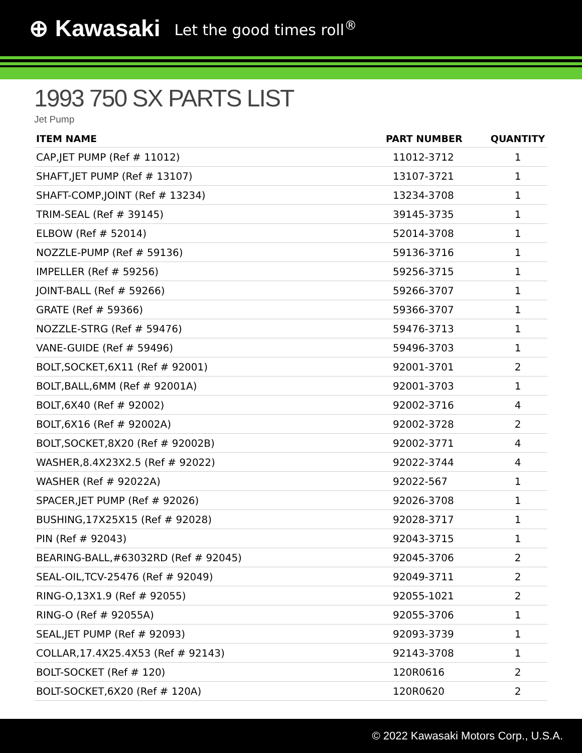⊕ Kawasaki Let the good times roll<sup>®</sup>
1993 750 SX PARTS LIST
Jet Pump
| ITEM NAME | PART NUMBER | QUANTITY |
| --- | --- | --- |
| CAP,JET PUMP (Ref # 11012) | 11012-3712 | 1 |
| SHAFT,JET PUMP (Ref # 13107) | 13107-3721 | 1 |
| SHAFT-COMP,JOINT (Ref # 13234) | 13234-3708 | 1 |
| TRIM-SEAL (Ref # 39145) | 39145-3735 | 1 |
| ELBOW (Ref # 52014) | 52014-3708 | 1 |
| NOZZLE-PUMP (Ref # 59136) | 59136-3716 | 1 |
| IMPELLER (Ref # 59256) | 59256-3715 | 1 |
| JOINT-BALL (Ref # 59266) | 59266-3707 | 1 |
| GRATE (Ref # 59366) | 59366-3707 | 1 |
| NOZZLE-STRG (Ref # 59476) | 59476-3713 | 1 |
| VANE-GUIDE (Ref # 59496) | 59496-3703 | 1 |
| BOLT,SOCKET,6X11 (Ref # 92001) | 92001-3701 | 2 |
| BOLT,BALL,6MM (Ref # 92001A) | 92001-3703 | 1 |
| BOLT,6X40 (Ref # 92002) | 92002-3716 | 4 |
| BOLT,6X16 (Ref # 92002A) | 92002-3728 | 2 |
| BOLT,SOCKET,8X20 (Ref # 92002B) | 92002-3771 | 4 |
| WASHER,8.4X23X2.5 (Ref # 92022) | 92022-3744 | 4 |
| WASHER (Ref # 92022A) | 92022-567 | 1 |
| SPACER,JET PUMP (Ref # 92026) | 92026-3708 | 1 |
| BUSHING,17X25X15 (Ref # 92028) | 92028-3717 | 1 |
| PIN (Ref # 92043) | 92043-3715 | 1 |
| BEARING-BALL,#63032RD (Ref # 92045) | 92045-3706 | 2 |
| SEAL-OIL,TCV-25476 (Ref # 92049) | 92049-3711 | 2 |
| RING-O,13X1.9 (Ref # 92055) | 92055-1021 | 2 |
| RING-O (Ref # 92055A) | 92055-3706 | 1 |
| SEAL,JET PUMP (Ref # 92093) | 92093-3739 | 1 |
| COLLAR,17.4X25.4X53 (Ref # 92143) | 92143-3708 | 1 |
| BOLT-SOCKET (Ref # 120) | 120R0616 | 2 |
| BOLT-SOCKET,6X20 (Ref # 120A) | 120R0620 | 2 |
© 2022 Kawasaki Motors Corp., U.S.A.